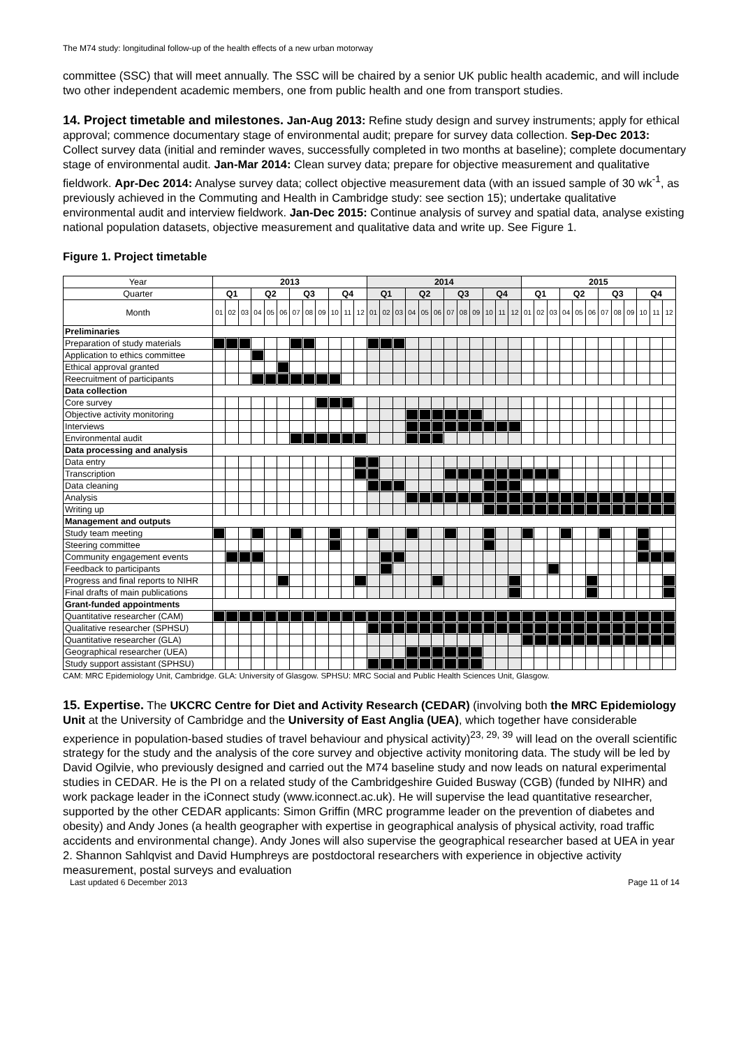The M74 study: longitudinal follow-up of the health effects of a new urban motorway
committee (SSC) that will meet annually. The SSC will be chaired by a senior UK public health academic, and will include two other independent academic members, one from public health and one from transport studies.
14. Project timetable and milestones. Jan-Aug 2013: Refine study design and survey instruments; apply for ethical approval; commence documentary stage of environmental audit; prepare for survey data collection. Sep-Dec 2013: Collect survey data (initial and reminder waves, successfully completed in two months at baseline); complete documentary stage of environmental audit. Jan-Mar 2014: Clean survey data; prepare for objective measurement and qualitative fieldwork. Apr-Dec 2014: Analyse survey data; collect objective measurement data (with an issued sample of 30 wk<sup>-1</sup>, as previously achieved in the Commuting and Health in Cambridge study: see section 15); undertake qualitative environmental audit and interview fieldwork. Jan-Dec 2015: Continue analysis of survey and spatial data, analyse existing national population datasets, objective measurement and qualitative data and write up. See Figure 1.
Figure 1. Project timetable
| Year | 2013 | | | | | | | | | | | | 2014 | | | | | | | | | | | | 2015 | | | | | | | | | | | |
| --- | --- | --- | --- | --- | --- | --- | --- | --- | --- | --- | --- | --- | --- | --- | --- | --- | --- | --- | --- | --- | --- | --- | --- | --- | --- | --- | --- | --- | --- | --- | --- | --- | --- | --- | --- | --- |
| Quarter | Q1 | | | Q2 | | | Q3 | | | Q4 | | | Q1 | | | Q2 | | | Q3 | | | Q4 | | | Q1 | | | Q2 | | | Q3 | | | Q4 | | |
| Month | 01 | 02 | 03 | 04 | 05 | 06 | 07 | 08 | 09 | 10 | 11 | 12 | 01 | 02 | 03 | 04 | 05 | 06 | 07 | 08 | 09 | 10 | 11 | 12 | 01 | 02 | 03 | 04 | 05 | 06 | 07 | 08 | 09 | 10 | 11 | 12 |
| Preliminaries | | | | | | | | | | | | | | | | | | | | | | | | | | | | | | | | | | | | |
| Preparation of study materials | | | | | | | | | | | | | | | | | | | | | | | | | | | | | | | | | | | | |
| Application to ethics committee | | | | | | | | | | | | | | | | | | | | | | | | | | | | | | | | | | | | |
| Ethical approval granted | | | | | | | | | | | | | | | | | | | | | | | | | | | | | | | | | | | | |
| Reecruitment of participants | | | | | | | | | | | | | | | | | | | | | | | | | | | | | | | | | | | | |
| Data collection | | | | | | | | | | | | | | | | | | | | | | | | | | | | | | | | | | | | |
| Core survey | | | | | | | | | | | | | | | | | | | | | | | | | | | | | | | | | | | | |
| Objective activity monitoring | | | | | | | | | | | | | | | | | | | | | | | | | | | | | | | | | | | | |
| Interviews | | | | | | | | | | | | | | | | | | | | | | | | | | | | | | | | | | | | |
| Environmental audit | | | | | | | | | | | | | | | | | | | | | | | | | | | | | | | | | | | | |
| Data processing and analysis | | | | | | | | | | | | | | | | | | | | | | | | | | | | | | | | | | | | |
| Data entry | | | | | | | | | | | | | | | | | | | | | | | | | | | | | | | | | | | | |
| Transcription | | | | | | | | | | | | | | | | | | | | | | | | | | | | | | | | | | | | |
| Data cleaning | | | | | | | | | | | | | | | | | | | | | | | | | | | | | | | | | | | | |
| Analysis | | | | | | | | | | | | | | | | | | | | | | | | | | | | | | | | | | | | |
| Writing up | | | | | | | | | | | | | | | | | | | | | | | | | | | | | | | | | | | | |
| Management and outputs | | | | | | | | | | | | | | | | | | | | | | | | | | | | | | | | | | | | |
| Study team meeting | | | | | | | | | | | | | | | | | | | | | | | | | | | | | | | | | | | | |
| Steering committee | | | | | | | | | | | | | | | | | | | | | | | | | | | | | | | | | | | | |
| Community engagement events | | | | | | | | | | | | | | | | | | | | | | | | | | | | | | | | | | | | |
| Feedback to participants | | | | | | | | | | | | | | | | | | | | | | | | | | | | | | | | | | | | |
| Progress and final reports to NIHR | | | | | | | | | | | | | | | | | | | | | | | | | | | | | | | | | | | | |
| Final drafts of main publications | | | | | | | | | | | | | | | | | | | | | | | | | | | | | | | | | | | | |
| Grant-funded appointments | | | | | | | | | | | | | | | | | | | | | | | | | | | | | | | | | | | | |
| Quantitative researcher (CAM) | | | | | | | | | | | | | | | | | | | | | | | | | | | | | | | | | | | | |
| Qualitative researcher (SPHSU) | | | | | | | | | | | | | | | | | | | | | | | | | | | | | | | | | | | | |
| Quantitative researcher (GLA) | | | | | | | | | | | | | | | | | | | | | | | | | | | | | | | | | | | | |
| Geographical researcher (UEA) | | | | | | | | | | | | | | | | | | | | | | | | | | | | | | | | | | | | |
| Study support assistant (SPHSU) | | | | | | | | | | | | | | | | | | | | | | | | | | | | | | | | | | | | |
CAM: MRC Epidemiology Unit, Cambridge. GLA: University of Glasgow. SPHSU: MRC Social and Public Health Sciences Unit, Glasgow.
15. Expertise. The UKCRC Centre for Diet and Activity Research (CEDAR) (involving both the MRC Epidemiology Unit at the University of Cambridge and the University of East Anglia (UEA), which together have considerable experience in population-based studies of travel behaviour and physical activity)<sup>23, 29, 39</sup> will lead on the overall scientific strategy for the study and the analysis of the core survey and objective activity monitoring data. The study will be led by David Ogilvie, who previously designed and carried out the M74 baseline study and now leads on natural experimental studies in CEDAR. He is the PI on a related study of the Cambridgeshire Guided Busway (CGB) (funded by NIHR) and work package leader in the iConnect study (www.iconnect.ac.uk). He will supervise the lead quantitative researcher, supported by the other CEDAR applicants: Simon Griffin (MRC programme leader on the prevention of diabetes and obesity) and Andy Jones (a health geographer with expertise in geographical analysis of physical activity, road traffic accidents and environmental change). Andy Jones will also supervise the geographical researcher based at UEA in year 2. Shannon Sahlqvist and David Humphreys are postdoctoral researchers with experience in objective activity measurement, postal surveys and evaluation
Last updated 6 December 2013 Page 11 of 14